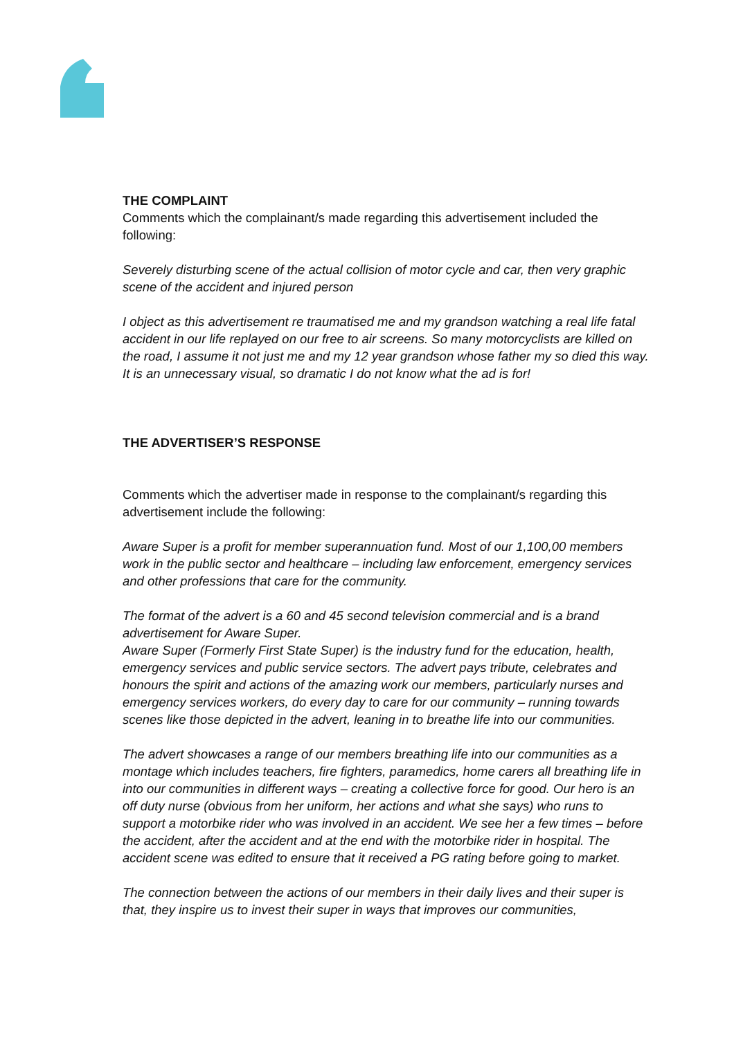THE COMPLAINT
Comments which the complainant/s made regarding this advertisement included the following:
Severely disturbing scene of the actual collision of motor cycle and car, then very graphic scene of the accident and injured person
I object as this advertisement re traumatised me and my grandson watching a real life fatal accident in our life replayed on our free to air screens. So many motorcyclists are killed on the road, I assume it not just me and my 12 year grandson whose father my so died this way. It is an unnecessary visual, so dramatic I do not know what the ad is for!
THE ADVERTISER’S RESPONSE
Comments which the advertiser made in response to the complainant/s regarding this advertisement include the following:
Aware Super is a profit for member superannuation fund. Most of our 1,100,00 members work in the public sector and healthcare – including law enforcement, emergency services and other professions that care for the community.
The format of the advert is a 60 and 45 second television commercial and is a brand advertisement for Aware Super.
Aware Super (Formerly First State Super) is the industry fund for the education, health, emergency services and public service sectors. The advert pays tribute, celebrates and honours the spirit and actions of the amazing work our members, particularly nurses and emergency services workers, do every day to care for our community – running towards scenes like those depicted in the advert, leaning in to breathe life into our communities.
The advert showcases a range of our members breathing life into our communities as a montage which includes teachers, fire fighters, paramedics, home carers all breathing life in into our communities in different ways – creating a collective force for good. Our hero is an off duty nurse (obvious from her uniform, her actions and what she says) who runs to support a motorbike rider who was involved in an accident. We see her a few times – before the accident, after the accident and at the end with the motorbike rider in hospital. The accident scene was edited to ensure that it received a PG rating before going to market.
The connection between the actions of our members in their daily lives and their super is that, they inspire us to invest their super in ways that improves our communities,